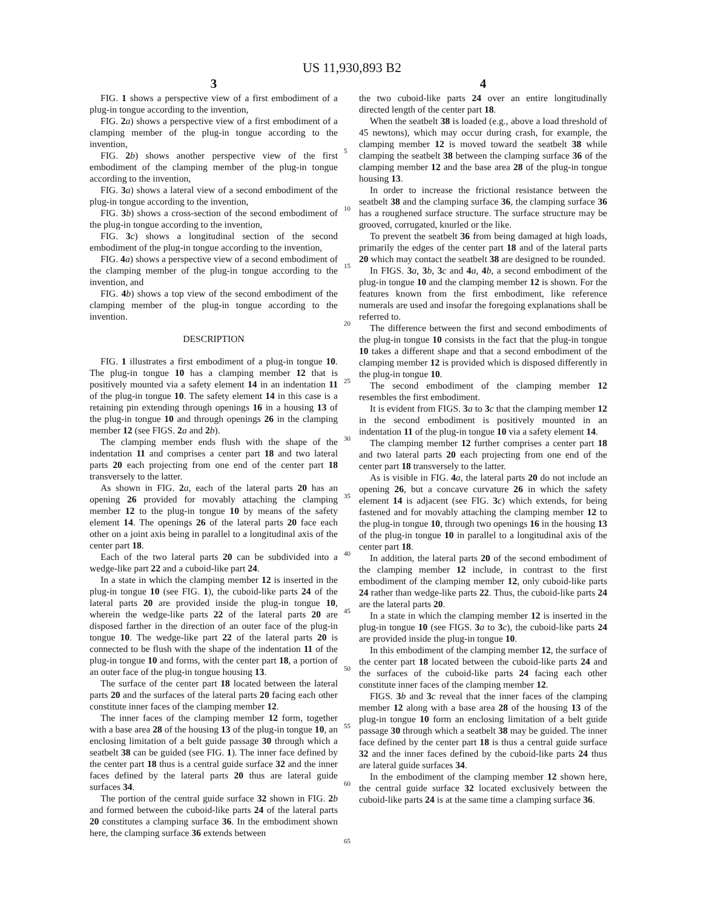US 11,930,893 B2
3
FIG. 1 shows a perspective view of a first embodiment of a plug-in tongue according to the invention,
FIG. 2 a) shows a perspective view of a first embodiment of a clamping member of the plug-in tongue according to the invention,
FIG. 2 b) shows another perspective view of the first embodiment of the clamping member of the plug-in tongue according to the invention,
FIG. 3 a) shows a lateral view of a second embodiment of the plug-in tongue according to the invention,
FIG. 3 b) shows a cross-section of the second embodiment of the plug-in tongue according to the invention,
FIG. 3 c) shows a longitudinal section of the second embodiment of the plug-in tongue according to the invention,
FIG. 4 a) shows a perspective view of a second embodiment of the clamping member of the plug-in tongue according to the invention, and
FIG. 4 b) shows a top view of the second embodiment of the clamping member of the plug-in tongue according to the invention.
DESCRIPTION
FIG. 1 illustrates a first embodiment of a plug-in tongue 10. The plug-in tongue 10 has a clamping member 12 that is positively mounted via a safety element 14 in an indentation 11 of the plug-in tongue 10. The safety element 14 in this case is a retaining pin extending through openings 16 in a housing 13 of the plug-in tongue 10 and through openings 26 in the clamping member 12 (see FIGS. 2 a and 2 b).
The clamping member ends flush with the shape of the indentation 11 and comprises a center part 18 and two lateral parts 20 each projecting from one end of the center part 18 transversely to the latter.
As shown in FIG. 2 a, each of the lateral parts 20 has an opening 26 provided for movably attaching the clamping member 12 to the plug-in tongue 10 by means of the safety element 14. The openings 26 of the lateral parts 20 face each other on a joint axis being in parallel to a longitudinal axis of the center part 18.
Each of the two lateral parts 20 can be subdivided into a wedge-like part 22 and a cuboid-like part 24.
In a state in which the clamping member 12 is inserted in the plug-in tongue 10 (see FIG. 1), the cuboid-like parts 24 of the lateral parts 20 are provided inside the plug-in tongue 10, wherein the wedge-like parts 22 of the lateral parts 20 are disposed farther in the direction of an outer face of the plug-in tongue 10. The wedge-like part 22 of the lateral parts 20 is connected to be flush with the shape of the indentation 11 of the plug-in tongue 10 and forms, with the center part 18, a portion of an outer face of the plug-in tongue housing 13.
The surface of the center part 18 located between the lateral parts 20 and the surfaces of the lateral parts 20 facing each other constitute inner faces of the clamping member 12.
The inner faces of the clamping member 12 form, together with a base area 28 of the housing 13 of the plug-in tongue 10, an enclosing limitation of a belt guide passage 30 through which a seatbelt 38 can be guided (see FIG. 1). The inner face defined by the center part 18 thus is a central guide surface 32 and the inner faces defined by the lateral parts 20 thus are lateral guide surfaces 34.
The portion of the central guide surface 32 shown in FIG. 2 b and formed between the cuboid-like parts 24 of the lateral parts 20 constitutes a clamping surface 36. In the embodiment shown here, the clamping surface 36 extends between
4
the two cuboid-like parts 24 over an entire longitudinally directed length of the center part 18.
When the seatbelt 38 is loaded (e.g., above a load threshold of 45 newtons), which may occur during crash, for example, the clamping member 12 is moved toward the seatbelt 38 while clamping the seatbelt 38 between the clamping surface 36 of the clamping member 12 and the base area 28 of the plug-in tongue housing 13.
In order to increase the frictional resistance between the seatbelt 38 and the clamping surface 36, the clamping surface 36 has a roughened surface structure. The surface structure may be grooved, corrugated, knurled or the like.
To prevent the seatbelt 36 from being damaged at high loads, primarily the edges of the center part 18 and of the lateral parts 20 which may contact the seatbelt 38 are designed to be rounded.
In FIGS. 3 a, 3 b, 3 c and 4 a, 4 b, a second embodiment of the plug-in tongue 10 and the clamping member 12 is shown. For the features known from the first embodiment, like reference numerals are used and insofar the foregoing explanations shall be referred to.
The difference between the first and second embodiments of the plug-in tongue 10 consists in the fact that the plug-in tongue 10 takes a different shape and that a second embodiment of the clamping member 12 is provided which is disposed differently in the plug-in tongue 10.
The second embodiment of the clamping member 12 resembles the first embodiment.
It is evident from FIGS. 3 a to 3 c that the clamping member 12 in the second embodiment is positively mounted in an indentation 11 of the plug-in tongue 10 via a safety element 14.
The clamping member 12 further comprises a center part 18 and two lateral parts 20 each projecting from one end of the center part 18 transversely to the latter.
As is visible in FIG. 4 a, the lateral parts 20 do not include an opening 26, but a concave curvature 26 in which the safety element 14 is adjacent (see FIG. 3 c) which extends, for being fastened and for movably attaching the clamping member 12 to the plug-in tongue 10, through two openings 16 in the housing 13 of the plug-in tongue 10 in parallel to a longitudinal axis of the center part 18.
In addition, the lateral parts 20 of the second embodiment of the clamping member 12 include, in contrast to the first embodiment of the clamping member 12, only cuboid-like parts 24 rather than wedge-like parts 22. Thus, the cuboid-like parts 24 are the lateral parts 20.
In a state in which the clamping member 12 is inserted in the plug-in tongue 10 (see FIGS. 3 a to 3 c), the cuboid-like parts 24 are provided inside the plug-in tongue 10.
In this embodiment of the clamping member 12, the surface of the center part 18 located between the cuboid-like parts 24 and the surfaces of the cuboid-like parts 24 facing each other constitute inner faces of the clamping member 12.
FIGS. 3 b and 3 c reveal that the inner faces of the clamping member 12 along with a base area 28 of the housing 13 of the plug-in tongue 10 form an enclosing limitation of a belt guide passage 30 through which a seatbelt 38 may be guided. The inner face defined by the center part 18 is thus a central guide surface 32 and the inner faces defined by the cuboid-like parts 24 thus are lateral guide surfaces 34.
In the embodiment of the clamping member 12 shown here, the central guide surface 32 located exclusively between the cuboid-like parts 24 is at the same time a clamping surface 36.
5
10
15
20
25
30
35
40
45
50
55
60
65